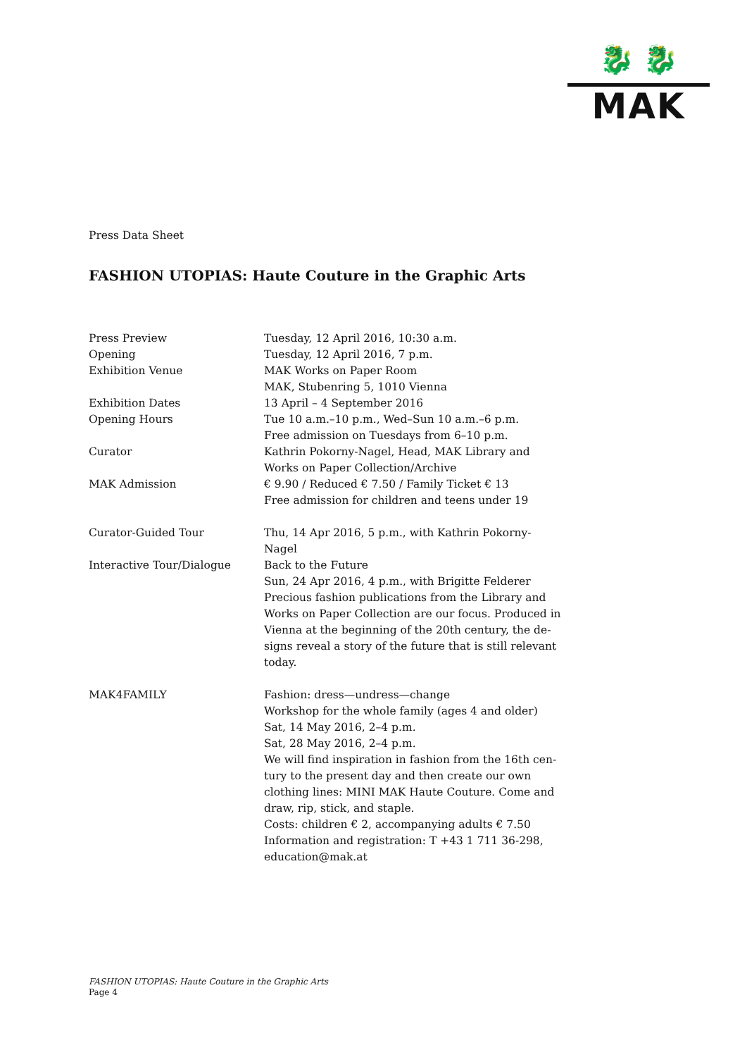🐉 🐉
MAK
Press Data Sheet
FASHION UTOPIAS: Haute Couture in the Graphic Arts
| Press Preview | Tuesday, 12 April 2016, 10:30 a.m. |
| Opening | Tuesday, 12 April 2016, 7 p.m. |
| Exhibition Venue | MAK Works on Paper Room MAK, Stubenring 5, 1010 Vienna |
| Exhibition Dates | 13 April – 4 September 2016 |
| Opening Hours | Tue 10 a.m.–10 p.m., Wed–Sun 10 a.m.–6 p.m. Free admission on Tuesdays from 6–10 p.m. |
| Curator | Kathrin Pokorny-Nagel, Head, MAK Library and Works on Paper Collection/Archive |
| MAK Admission | € 9.90 / Reduced € 7.50 / Family Ticket € 13 Free admission for children and teens under 19 |
| Curator-Guided Tour | Thu, 14 Apr 2016, 5 p.m., with Kathrin Pokorny- Nagel |
| Interactive Tour/Dialogue | Back to the Future Sun, 24 Apr 2016, 4 p.m., with Brigitte Felderer Precious fashion publications from the Library and Works on Paper Collection are our focus. Produced in Vienna at the beginning of the 20th century, the de- signs reveal a story of the future that is still relevant today. |
| MAK4FAMILY | Fashion: dress—undress—change Workshop for the whole family (ages 4 and older) Sat, 14 May 2016, 2–4 p.m. Sat, 28 May 2016, 2–4 p.m. We will find inspiration in fashion from the 16th cen- tury to the present day and then create our own clothing lines: MINI MAK Haute Couture. Come and draw, rip, stick, and staple. Costs: children € 2, accompanying adults € 7.50 Information and registration: T +43 1 711 36-298, education@mak.at |
FASHION UTOPIAS: Haute Couture in the Graphic Arts
Page 4